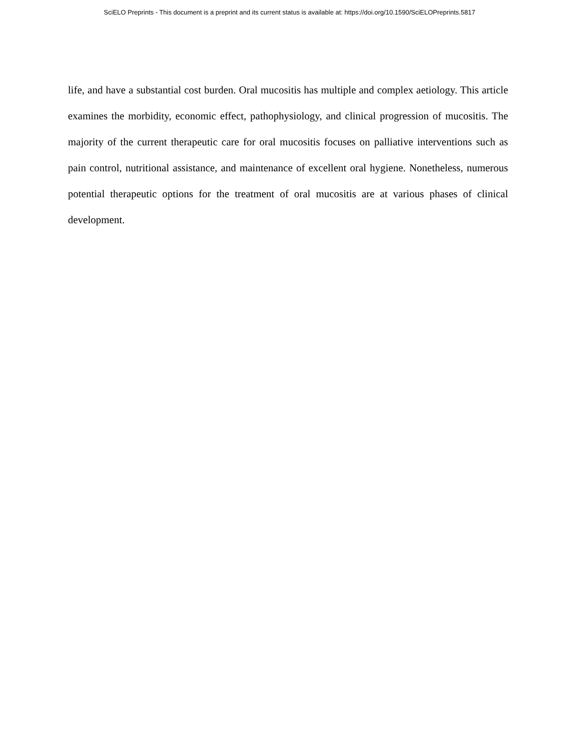SciELO Preprints - This document is a preprint and its current status is available at: https://doi.org/10.1590/SciELOPreprints.5817
life, and have a substantial cost burden. Oral mucositis has multiple and complex aetiology. This article examines the morbidity, economic effect, pathophysiology, and clinical progression of mucositis. The majority of the current therapeutic care for oral mucositis focuses on palliative interventions such as pain control, nutritional assistance, and maintenance of excellent oral hygiene. Nonetheless, numerous potential therapeutic options for the treatment of oral mucositis are at various phases of clinical development.